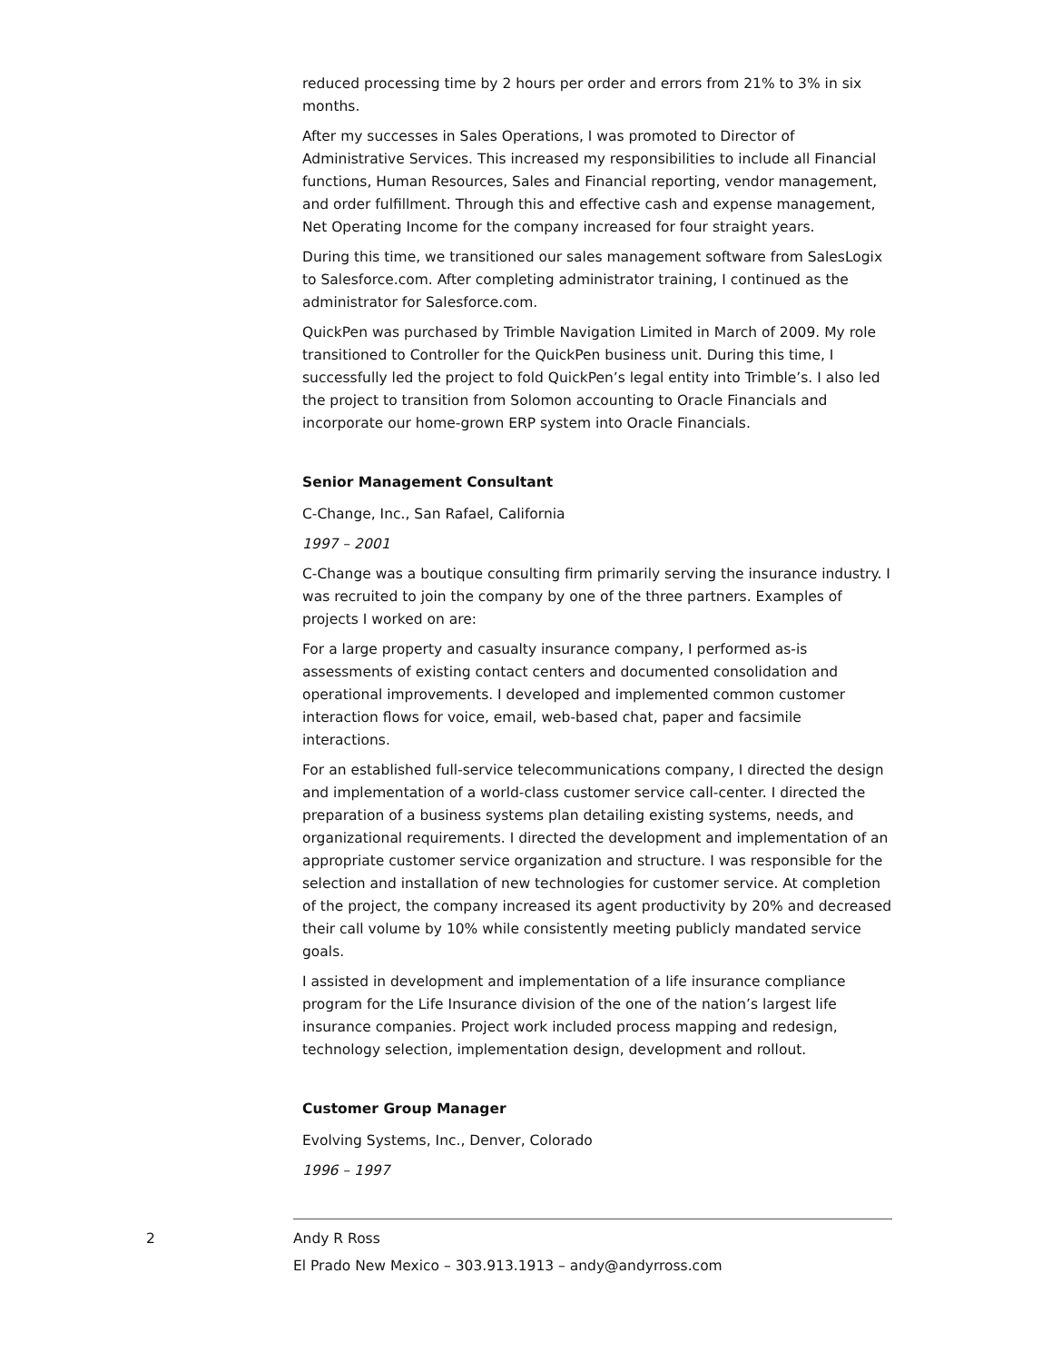reduced processing time by 2 hours per order and errors from 21% to 3% in six months.
After my successes in Sales Operations, I was promoted to Director of Administrative Services. This increased my responsibilities to include all Financial functions, Human Resources, Sales and Financial reporting, vendor management, and order fulfillment. Through this and effective cash and expense management, Net Operating Income for the company increased for four straight years.
During this time, we transitioned our sales management software from SalesLogix to Salesforce.com. After completing administrator training, I continued as the administrator for Salesforce.com.
QuickPen was purchased by Trimble Navigation Limited in March of 2009. My role transitioned to Controller for the QuickPen business unit. During this time, I successfully led the project to fold QuickPen’s legal entity into Trimble’s. I also led the project to transition from Solomon accounting to Oracle Financials and incorporate our home-grown ERP system into Oracle Financials.
Senior Management Consultant
C-Change, Inc., San Rafael, California
1997 – 2001
C-Change was a boutique consulting firm primarily serving the insurance industry. I was recruited to join the company by one of the three partners. Examples of projects I worked on are:
For a large property and casualty insurance company, I performed as-is assessments of existing contact centers and documented consolidation and operational improvements. I developed and implemented common customer interaction flows for voice, email, web-based chat, paper and facsimile interactions.
For an established full-service telecommunications company, I directed the design and implementation of a world-class customer service call-center. I directed the preparation of a business systems plan detailing existing systems, needs, and organizational requirements. I directed the development and implementation of an appropriate customer service organization and structure. I was responsible for the selection and installation of new technologies for customer service. At completion of the project, the company increased its agent productivity by 20% and decreased their call volume by 10% while consistently meeting publicly mandated service goals.
I assisted in development and implementation of a life insurance compliance program for the Life Insurance division of the one of the nation’s largest life insurance companies. Project work included process mapping and redesign, technology selection, implementation design, development and rollout.
Customer Group Manager
Evolving Systems, Inc., Denver, Colorado
1996 – 1997
2 Andy R Ross
El Prado New Mexico – 303.913.1913 – andy@andyrross.com